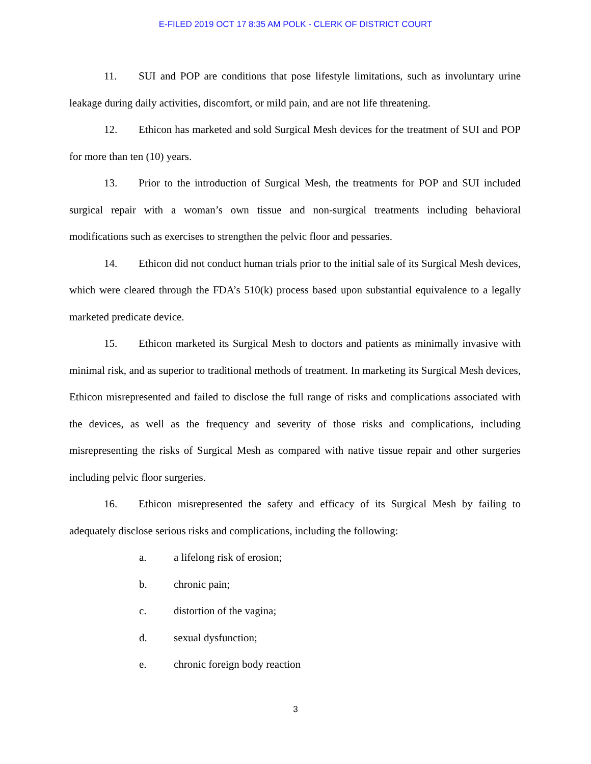E-FILED 2019 OCT 17 8:35 AM POLK - CLERK OF DISTRICT COURT
11. SUI and POP are conditions that pose lifestyle limitations, such as involuntary urine leakage during daily activities, discomfort, or mild pain, and are not life threatening.
12. Ethicon has marketed and sold Surgical Mesh devices for the treatment of SUI and POP for more than ten (10) years.
13. Prior to the introduction of Surgical Mesh, the treatments for POP and SUI included surgical repair with a woman’s own tissue and non-surgical treatments including behavioral modifications such as exercises to strengthen the pelvic floor and pessaries.
14. Ethicon did not conduct human trials prior to the initial sale of its Surgical Mesh devices, which were cleared through the FDA’s 510(k) process based upon substantial equivalence to a legally marketed predicate device.
15. Ethicon marketed its Surgical Mesh to doctors and patients as minimally invasive with minimal risk, and as superior to traditional methods of treatment. In marketing its Surgical Mesh devices, Ethicon misrepresented and failed to disclose the full range of risks and complications associated with the devices, as well as the frequency and severity of those risks and complications, including misrepresenting the risks of Surgical Mesh as compared with native tissue repair and other surgeries including pelvic floor surgeries.
16. Ethicon misrepresented the safety and efficacy of its Surgical Mesh by failing to adequately disclose serious risks and complications, including the following:
a. a lifelong risk of erosion;
b. chronic pain;
c. distortion of the vagina;
d. sexual dysfunction;
e. chronic foreign body reaction
3